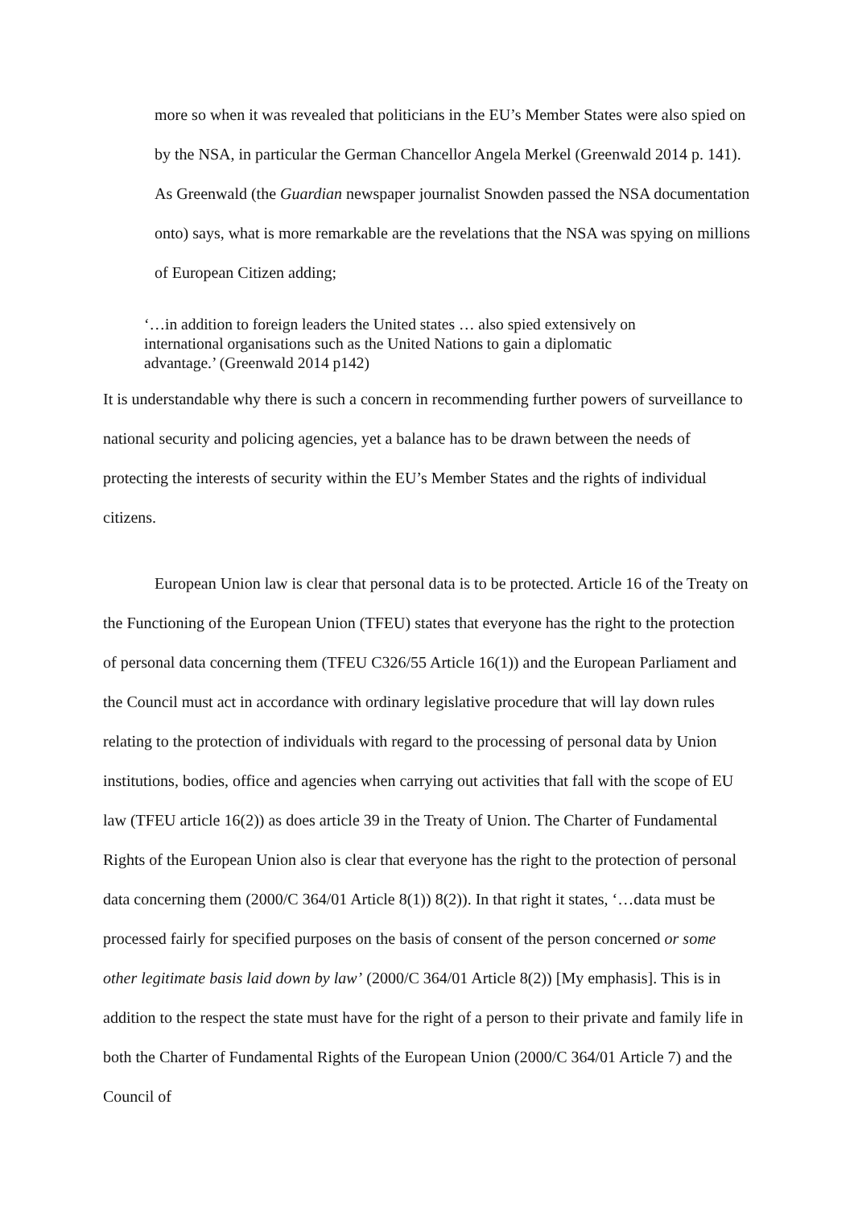more so when it was revealed that politicians in the EU’s Member States were also spied on by the NSA, in particular the German Chancellor Angela Merkel (Greenwald 2014 p. 141). As Greenwald (the Guardian newspaper journalist Snowden passed the NSA documentation onto) says, what is more remarkable are the revelations that the NSA was spying on millions of European Citizen adding;
‘…in addition to foreign leaders the United states … also spied extensively on international organisations such as the United Nations to gain a diplomatic advantage.’ (Greenwald 2014 p142)
It is understandable why there is such a concern in recommending further powers of surveillance to national security and policing agencies, yet a balance has to be drawn between the needs of protecting the interests of security within the EU’s Member States and the rights of individual citizens.
European Union law is clear that personal data is to be protected. Article 16 of the Treaty on the Functioning of the European Union (TFEU) states that everyone has the right to the protection of personal data concerning them (TFEU C326/55 Article 16(1)) and the European Parliament and the Council must act in accordance with ordinary legislative procedure that will lay down rules relating to the protection of individuals with regard to the processing of personal data by Union institutions, bodies, office and agencies when carrying out activities that fall with the scope of EU law (TFEU article 16(2)) as does article 39 in the Treaty of Union. The Charter of Fundamental Rights of the European Union also is clear that everyone has the right to the protection of personal data concerning them (2000/C 364/01 Article 8(1)) 8(2)). In that right it states, ‘…data must be processed fairly for specified purposes on the basis of consent of the person concerned or some other legitimate basis laid down by law’ (2000/C 364/01 Article 8(2)) [My emphasis]. This is in addition to the respect the state must have for the right of a person to their private and family life in both the Charter of Fundamental Rights of the European Union (2000/C 364/01 Article 7) and the Council of